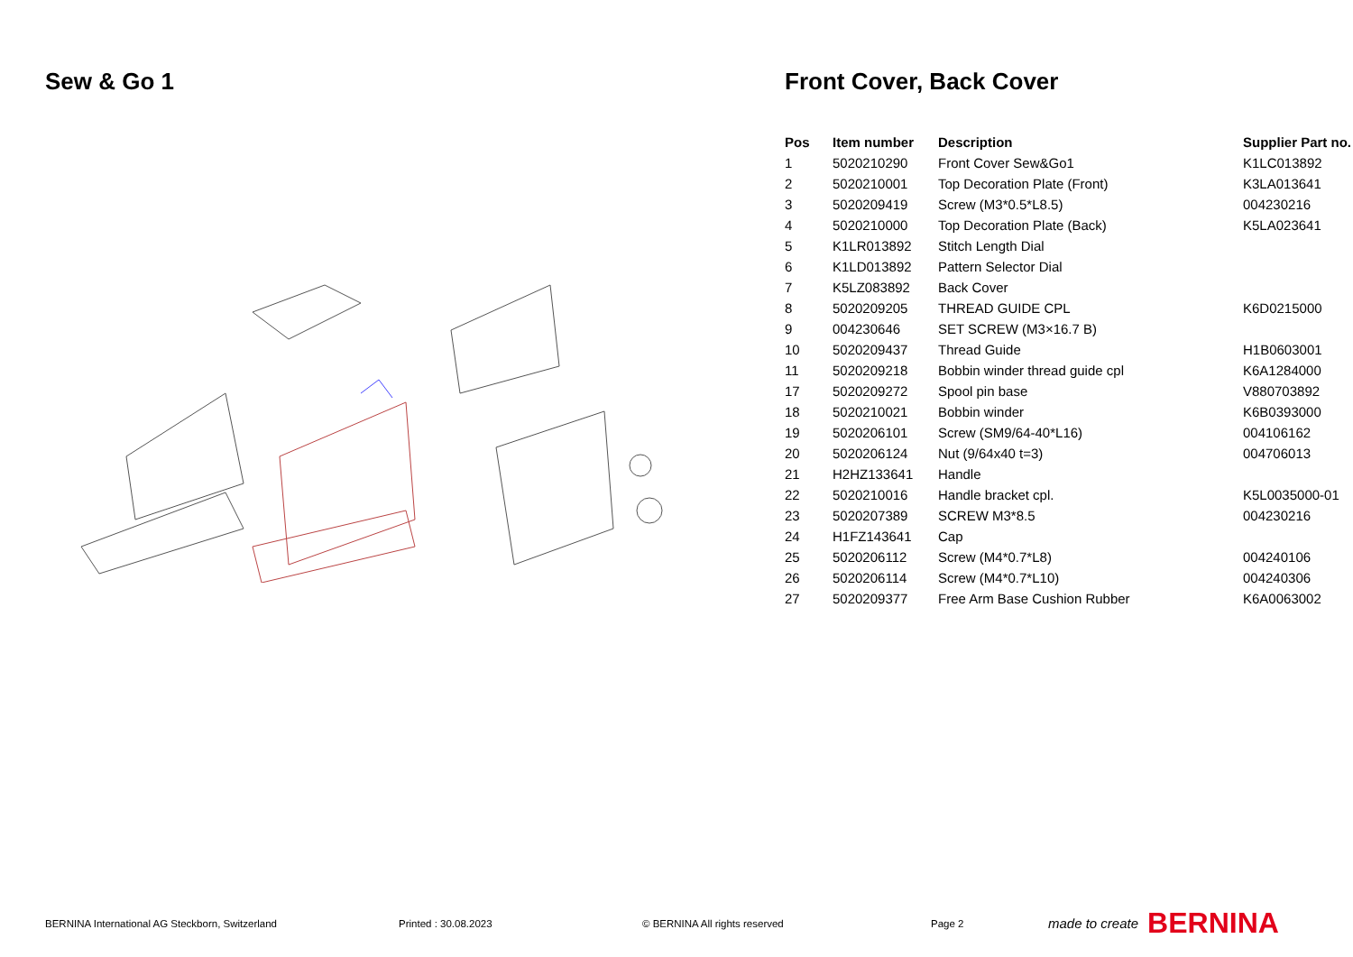Sew & Go 1 Front Cover, Back Cover
| Pos | Item number | Description | Supplier Part no. |
| --- | --- | --- | --- |
| 1 | 5020210290 | Front Cover Sew&Go1 | K1LC013892 |
| 2 | 5020210001 | Top Decoration Plate (Front) | K3LA013641 |
| 3 | 5020209419 | Screw (M3*0.5*L8.5) | 004230216 |
| 4 | 5020210000 | Top Decoration Plate (Back) | K5LA023641 |
| 5 | K1LR013892 | Stitch Length Dial | |
| 6 | K1LD013892 | Pattern Selector Dial | |
| 7 | K5LZ083892 | Back Cover | |
| 8 | 5020209205 | THREAD GUIDE CPL | K6D0215000 |
| 9 | 004230646 | SET SCREW (M3×16.7 B) | |
| 10 | 5020209437 | Thread Guide | H1B0603001 |
| 11 | 5020209218 | Bobbin winder thread guide cpl | K6A1284000 |
| 17 | 5020209272 | Spool pin base | V880703892 |
| 18 | 5020210021 | Bobbin winder | K6B0393000 |
| 19 | 5020206101 | Screw (SM9/64-40*L16) | 004106162 |
| 20 | 5020206124 | Nut (9/64x40 t=3) | 004706013 |
| 21 | H2HZ133641 | Handle | |
| 22 | 5020210016 | Handle bracket cpl. | K5L0035000-01 |
| 23 | 5020207389 | SCREW M3*8.5 | 004230216 |
| 24 | H1FZ143641 | Cap | |
| 25 | 5020206112 | Screw (M4*0.7*L8) | 004240106 |
| 26 | 5020206114 | Screw (M4*0.7*L10) | 004240306 |
| 27 | 5020209377 | Free Arm Base Cushion Rubber | K6A0063002 |
BERNINA International AG Steckborn, Switzerland Printed : 30.08.2023 © BERNINA All rights reserved Page 2 made to create BERNINA